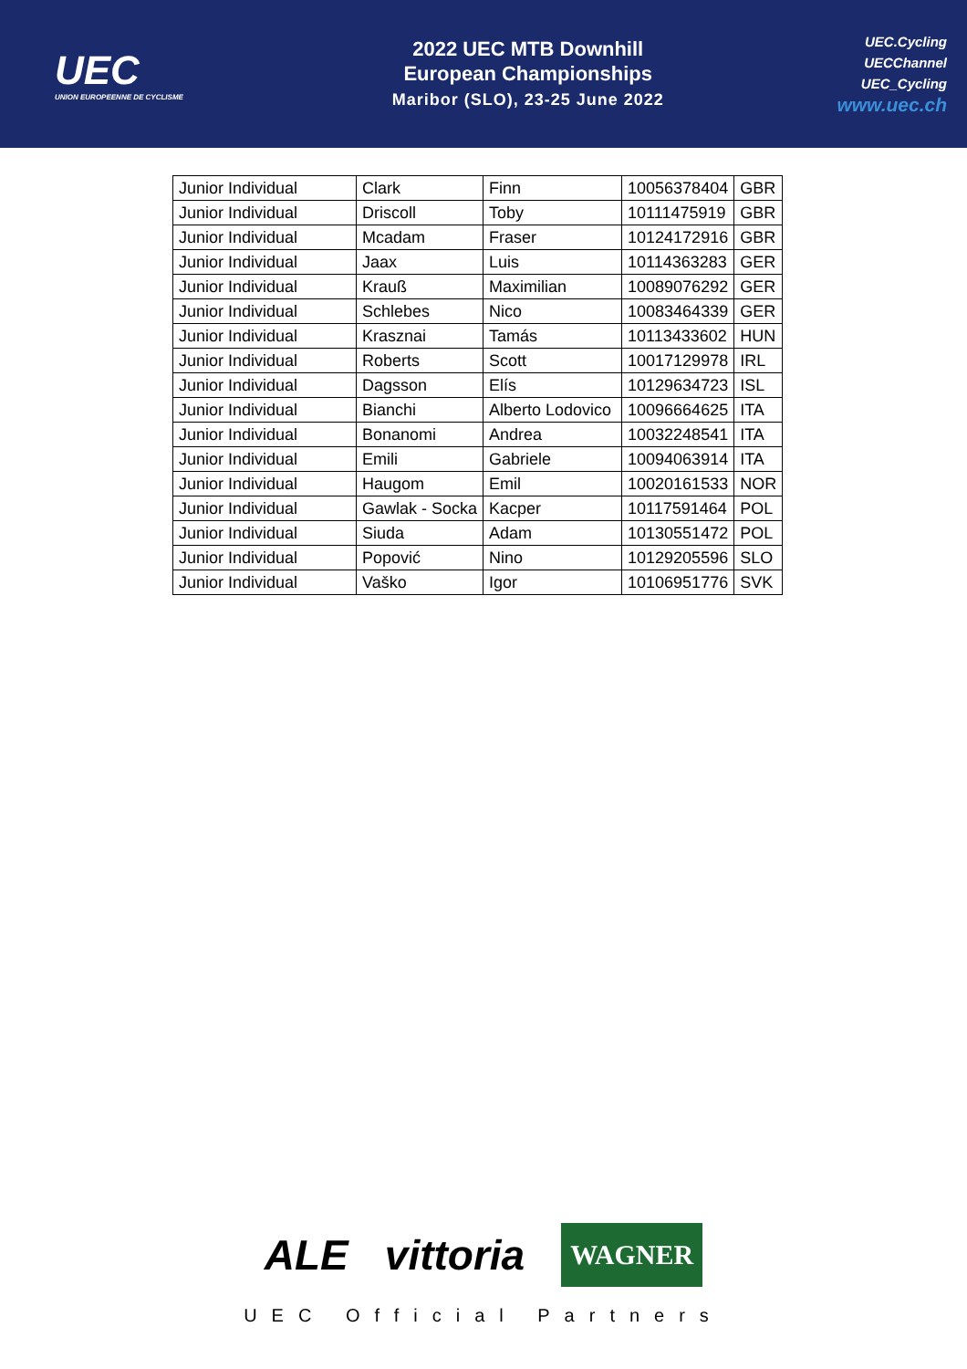UEC
UNION EUROPEENNE DE CYCLISME
2022 UEC MTB Downhill
European Championships
Maribor (SLO), 23-25 June 2022
UEC.Cycling
UECChannel
UEC_Cycling
www.uec.ch
| Junior Individual | Clark | Finn | 10056378404 | GBR |
| Junior Individual | Driscoll | Toby | 10111475919 | GBR |
| Junior Individual | Mcadam | Fraser | 10124172916 | GBR |
| Junior Individual | Jaax | Luis | 10114363283 | GER |
| Junior Individual | Krauß | Maximilian | 10089076292 | GER |
| Junior Individual | Schlebes | Nico | 10083464339 | GER |
| Junior Individual | Krasznai | Tamás | 10113433602 | HUN |
| Junior Individual | Roberts | Scott | 10017129978 | IRL |
| Junior Individual | Dagsson | Elís | 10129634723 | ISL |
| Junior Individual | Bianchi | Alberto Lodovico | 10096664625 | ITA |
| Junior Individual | Bonanomi | Andrea | 10032248541 | ITA |
| Junior Individual | Emili | Gabriele | 10094063914 | ITA |
| Junior Individual | Haugom | Emil | 10020161533 | NOR |
| Junior Individual | Gawlak - Socka | Kacper | 10117591464 | POL |
| Junior Individual | Siuda | Adam | 10130551472 | POL |
| Junior Individual | Popović | Nino | 10129205596 | SLO |
| Junior Individual | Vaško | Igor | 10106951776 | SVK |
ALE vittoria WAGNER
UEC Official Partners